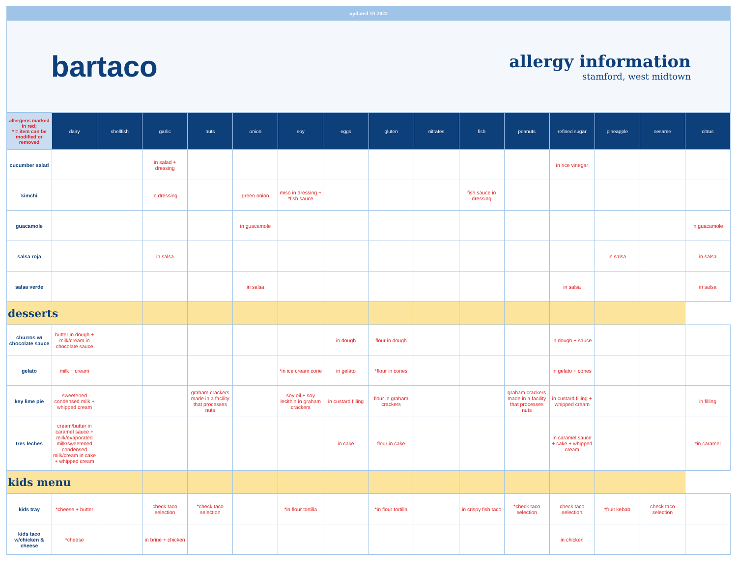updated 10-2022
bartaco
allergy information
stamford, west midtown
| allergens marked in red; * = item can be modified or removed | dairy | shellfish | garlic | nuts | onion | soy | eggs | gluten | nitrates | fish | peanuts | refined sugar | pineapple | sesame | citrus |
| --- | --- | --- | --- | --- | --- | --- | --- | --- | --- | --- | --- | --- | --- | --- | --- |
| cucumber salad | | | in salad + dressing | | | | | | | | | in rice vinegar | | | |
| kimchi | | | in dressing | | green onion | miso in dressing + *fish sauce | | | | fish sauce in dressing | | | | | |
| guacamole | | | | | in guacamole | | | | | | | | | | in guacamole |
| salsa roja | | | in salsa | | | | | | | | | | in salsa | | in salsa |
| salsa verde | | | | | in salsa | | | | | | | in salsa | | | in salsa |
| desserts | | | | | | | | | | | | | | | |
| churros w/ chocolate sauce | butter in dough + milk/cream in chocolate sauce | | | | | | in dough | flour in dough | | | | in dough + sauce | | | |
| gelato | milk + cream | | | | | *in ice cream cone | in gelato | *flour in cones | | | | in gelato + cones | | | |
| key lime pie | sweetened condensed milk + whipped cream | | | graham crackers made in a facility that processes nuts | | soy oil + soy lecithin in graham crackers | in custard filling | flour in graham crackers | | | graham crackers made in a facility that processes nuts | in custard filling + whipped cream | | | in filling |
| tres leches | cream/butter in caramel sauce + milk/evaporated milk/sweetened condensed milk/cream in cake + whipped cream | | | | | | in cake | flour in cake | | | | in caramel sauce + cake + whipped cream | | | *in caramel |
| kids menu | | | | | | | | | | | | | | | |
| kids tray | *cheese + butter | | check taco selection | *check taco selection | | *in flour tortilla | | *in flour tortilla | | in crispy fish taco | *check taco selection | check taco selection | *fruit kebab | check taco selection | |
| kids taco w/chicken & cheese | *cheese | | in brine + chicken | | | | | | | | | in chicken | | | |